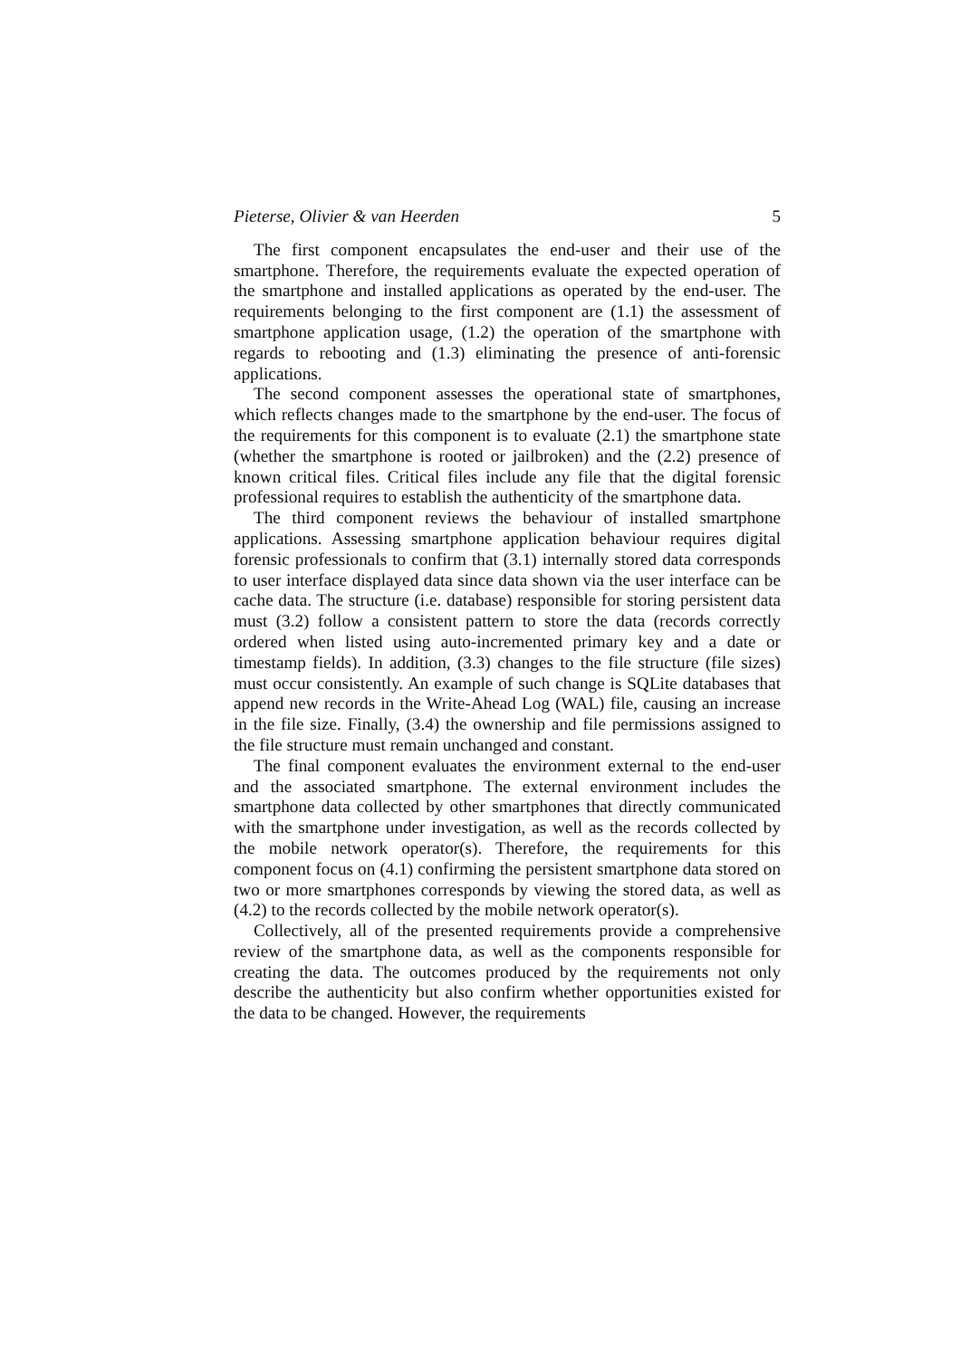Pieterse, Olivier & van Heerden 5
The first component encapsulates the end-user and their use of the smartphone. Therefore, the requirements evaluate the expected operation of the smartphone and installed applications as operated by the end-user. The requirements belonging to the first component are (1.1) the assessment of smartphone application usage, (1.2) the operation of the smartphone with regards to rebooting and (1.3) eliminating the presence of anti-forensic applications.
The second component assesses the operational state of smartphones, which reflects changes made to the smartphone by the end-user. The focus of the requirements for this component is to evaluate (2.1) the smartphone state (whether the smartphone is rooted or jailbroken) and the (2.2) presence of known critical files. Critical files include any file that the digital forensic professional requires to establish the authenticity of the smartphone data.
The third component reviews the behaviour of installed smartphone applications. Assessing smartphone application behaviour requires digital forensic professionals to confirm that (3.1) internally stored data corresponds to user interface displayed data since data shown via the user interface can be cache data. The structure (i.e. database) responsible for storing persistent data must (3.2) follow a consistent pattern to store the data (records correctly ordered when listed using auto-incremented primary key and a date or timestamp fields). In addition, (3.3) changes to the file structure (file sizes) must occur consistently. An example of such change is SQLite databases that append new records in the Write-Ahead Log (WAL) file, causing an increase in the file size. Finally, (3.4) the ownership and file permissions assigned to the file structure must remain unchanged and constant.
The final component evaluates the environment external to the end-user and the associated smartphone. The external environment includes the smartphone data collected by other smartphones that directly communicated with the smartphone under investigation, as well as the records collected by the mobile network operator(s). Therefore, the requirements for this component focus on (4.1) confirming the persistent smartphone data stored on two or more smartphones corresponds by viewing the stored data, as well as (4.2) to the records collected by the mobile network operator(s).
Collectively, all of the presented requirements provide a comprehensive review of the smartphone data, as well as the components responsible for creating the data. The outcomes produced by the requirements not only describe the authenticity but also confirm whether opportunities existed for the data to be changed. However, the requirements